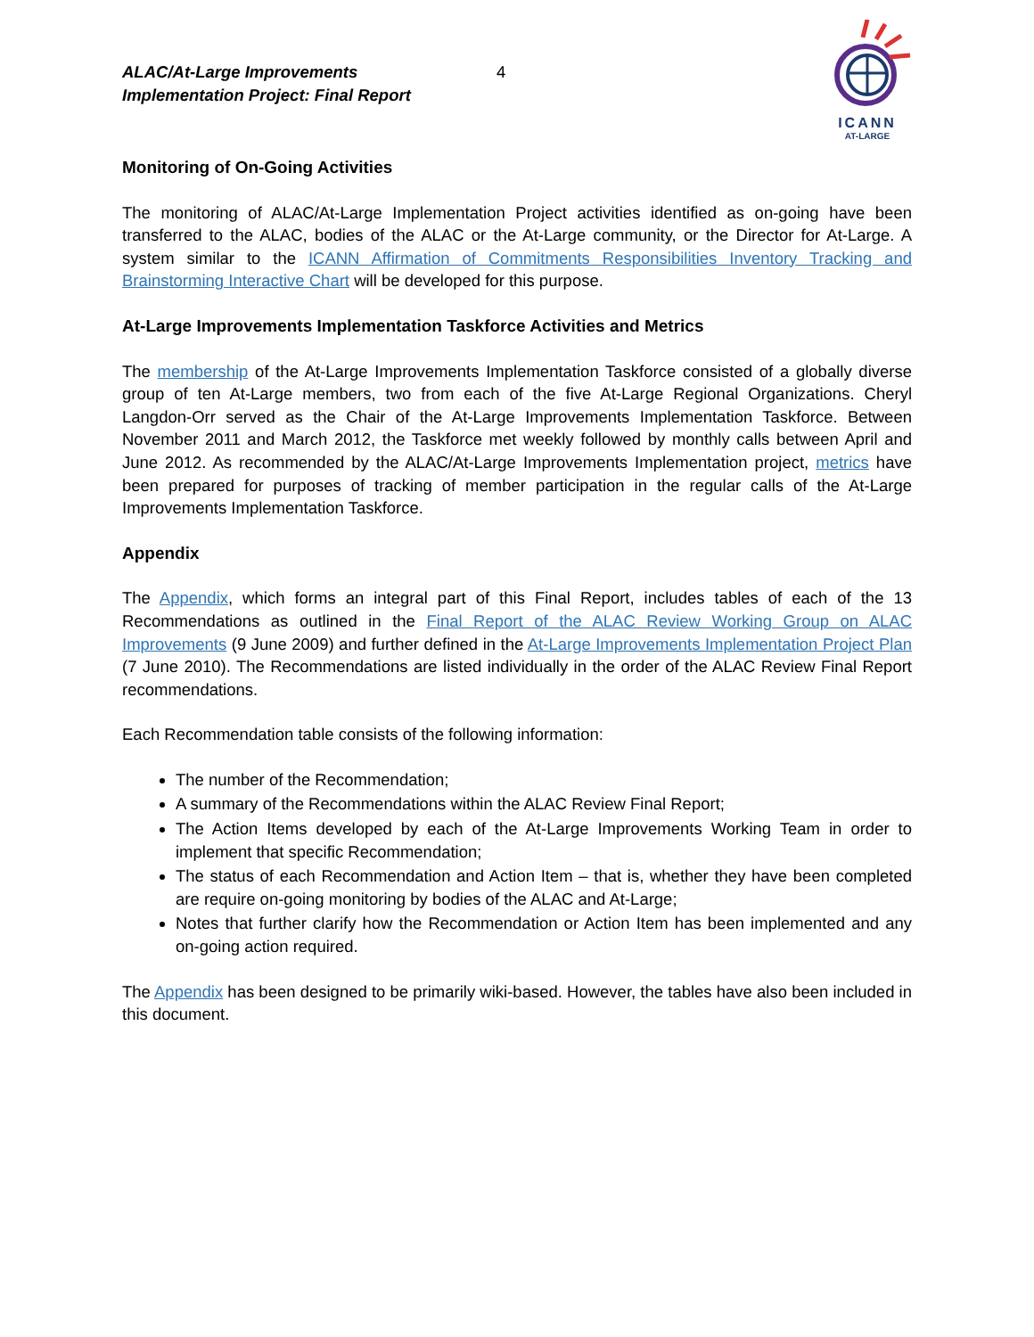ALAC/At-Large Improvements
Implementation Project: Final Report
4
ICANN
AT-LARGE
Monitoring of On-Going Activities
The monitoring of ALAC/At-Large Implementation Project activities identified as on-going have been transferred to the ALAC, bodies of the ALAC or the At-Large community, or the Director for At-Large. A system similar to the ICANN Affirmation of Commitments Responsibilities Inventory Tracking and Brainstorming Interactive Chart will be developed for this purpose.
At-Large Improvements Implementation Taskforce Activities and Metrics
The membership of the At-Large Improvements Implementation Taskforce consisted of a globally diverse group of ten At-Large members, two from each of the five At-Large Regional Organizations. Cheryl Langdon-Orr served as the Chair of the At-Large Improvements Implementation Taskforce. Between November 2011 and March 2012, the Taskforce met weekly followed by monthly calls between April and June 2012. As recommended by the ALAC/At-Large Improvements Implementation project, metrics have been prepared for purposes of tracking of member participation in the regular calls of the At-Large Improvements Implementation Taskforce.
Appendix
The Appendix, which forms an integral part of this Final Report, includes tables of each of the 13 Recommendations as outlined in the Final Report of the ALAC Review Working Group on ALAC Improvements (9 June 2009) and further defined in the At-Large Improvements Implementation Project Plan (7 June 2010). The Recommendations are listed individually in the order of the ALAC Review Final Report recommendations.
Each Recommendation table consists of the following information:
The number of the Recommendation;
A summary of the Recommendations within the ALAC Review Final Report;
The Action Items developed by each of the At-Large Improvements Working Team in order to implement that specific Recommendation;
The status of each Recommendation and Action Item – that is, whether they have been completed are require on-going monitoring by bodies of the ALAC and At-Large;
Notes that further clarify how the Recommendation or Action Item has been implemented and any on-going action required.
The Appendix has been designed to be primarily wiki-based. However, the tables have also been included in this document.